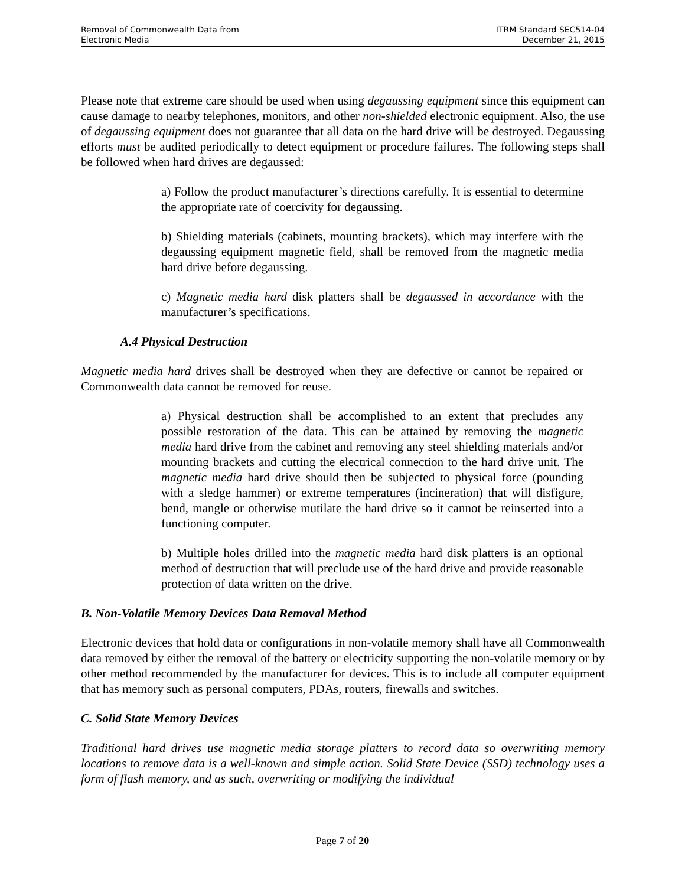Removal of Commonwealth Data from
Electronic Media
ITRM Standard SEC514-04
December 21, 2015
Please note that extreme care should be used when using degaussing equipment since this equipment can cause damage to nearby telephones, monitors, and other non-shielded electronic equipment. Also, the use of degaussing equipment does not guarantee that all data on the hard drive will be destroyed. Degaussing efforts must be audited periodically to detect equipment or procedure failures. The following steps shall be followed when hard drives are degaussed:
a) Follow the product manufacturer’s directions carefully. It is essential to determine the appropriate rate of coercivity for degaussing.
b) Shielding materials (cabinets, mounting brackets), which may interfere with the degaussing equipment magnetic field, shall be removed from the magnetic media hard drive before degaussing.
c) Magnetic media hard disk platters shall be degaussed in accordance with the manufacturer’s specifications.
A.4 Physical Destruction
Magnetic media hard drives shall be destroyed when they are defective or cannot be repaired or Commonwealth data cannot be removed for reuse.
a) Physical destruction shall be accomplished to an extent that precludes any possible restoration of the data. This can be attained by removing the magnetic media hard drive from the cabinet and removing any steel shielding materials and/or mounting brackets and cutting the electrical connection to the hard drive unit. The magnetic media hard drive should then be subjected to physical force (pounding with a sledge hammer) or extreme temperatures (incineration) that will disfigure, bend, mangle or otherwise mutilate the hard drive so it cannot be reinserted into a functioning computer.
b) Multiple holes drilled into the magnetic media hard disk platters is an optional method of destruction that will preclude use of the hard drive and provide reasonable protection of data written on the drive.
B. Non-Volatile Memory Devices Data Removal Method
Electronic devices that hold data or configurations in non-volatile memory shall have all Commonwealth data removed by either the removal of the battery or electricity supporting the non-volatile memory or by other method recommended by the manufacturer for devices. This is to include all computer equipment that has memory such as personal computers, PDAs, routers, firewalls and switches.
C. Solid State Memory Devices
Traditional hard drives use magnetic media storage platters to record data so overwriting memory locations to remove data is a well-known and simple action. Solid State Device (SSD) technology uses a form of flash memory, and as such, overwriting or modifying the individual
Page 7 of 20